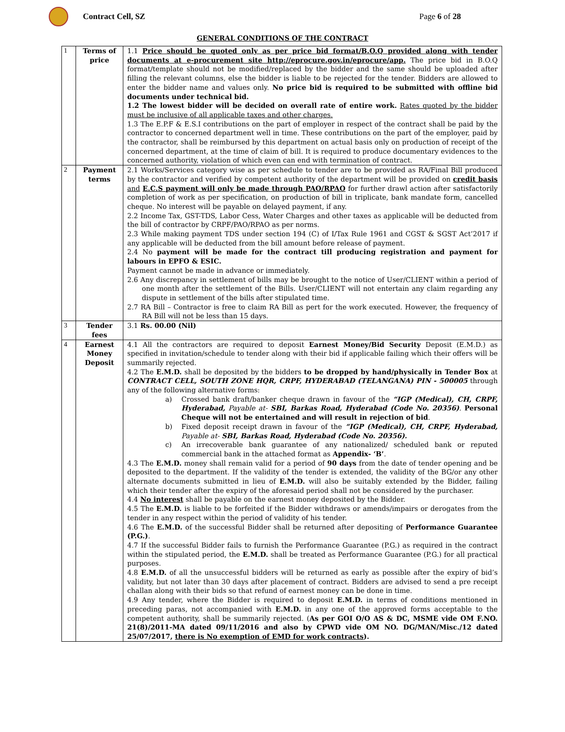Contract Cell, SZ Page 6 of 28
GENERAL CONDITIONS OF THE CONTRACT
| 1 | Terms of price | 1.1 Price should be quoted only as per price bid format/B.O.Q provided along with tender documents at e-procurement site http://eprocure.gov.in/eprocure/app. The price bid in B.O.Q format/template should not be modified/replaced by the bidder and the same should be uploaded after filling the relevant columns, else the bidder is liable to be rejected for the tender. Bidders are allowed to enter the bidder name and values only. No price bid is required to be submitted with offline bid documents under technical bid. 1.2 The lowest bidder will be decided on overall rate of entire work. Rates quoted by the bidder must be inclusive of all applicable taxes and other charges. 1.3 The E.P.F & E.S.I contributions on the part of employer in respect of the contract shall be paid by the contractor to concerned department well in time. These contributions on the part of the employer, paid by the contractor, shall be reimbursed by this department on actual basis only on production of receipt of the concerned department, at the time of claim of bill. It is required to produce documentary evidences to the concerned authority, violation of which even can end with termination of contract. |
| 2 | Payment terms | 2.1 Works/Services category wise as per schedule to tender are to be provided as RA/Final Bill produced by the contractor and verified by competent authority of the department will be provided on credit basis and E.C.S payment will only be made through PAO/RPAO for further drawl action after satisfactorily completion of work as per specification, on production of bill in triplicate, bank mandate form, cancelled cheque. No interest will be payable on delayed payment, if any. 2.2 Income Tax, GST-TDS, Labor Cess, Water Charges and other taxes as applicable will be deducted from the bill of contractor by CRPF/PAO/RPAO as per norms. 2.3 While making payment TDS under section 194 (C) of I/Tax Rule 1961 and CGST & SGST Act’2017 if any applicable will be deducted from the bill amount before release of payment. 2.4 No payment will be made for the contract till producing registration and payment for labours in EPFO & ESIC. Payment cannot be made in advance or immediately. 2.6 Any discrepancy in settlement of bills may be brought to the notice of User/CLIENT within a period of one month after the settlement of the Bills. User/CLIENT will not entertain any claim regarding any dispute in settlement of the bills after stipulated time. 2.7 RA Bill – Contractor is free to claim RA Bill as pert for the work executed. However, the frequency of RA Bill will not be less than 15 days. |
| 3 | Tender fees | 3.1 Rs. 00.00 (Nil) |
| 4 | Earnest Money Deposit | 4.1 All the contractors are required to deposit Earnest Money/Bid Security Deposit (E.M.D.) as specified in invitation/schedule to tender along with their bid if applicable failing which their offers will be summarily rejected. 4.2 The E.M.D. shall be deposited by the bidders to be dropped by hand/physically in Tender Box at CONTRACT CELL, SOUTH ZONE HQR, CRPF, HYDERABAD (TELANGANA) PIN - 500005 through any of the following alternative forms: a) Crossed bank draft/banker cheque drawn in favour of the “IGP (Medical), CH, CRPF, Hyderabad, Payable at- SBI, Barkas Road, Hyderabad (Code No. 20356) . Personal Cheque will not be entertained and will result in rejection of bid . b) Fixed deposit receipt drawn in favour of the “IGP (Medical), CH, CRPF, Hyderabad, Payable at- SBI, Barkas Road, Hyderabad (Code No. 20356). c) An irrecoverable bank guarantee of any nationalized/ scheduled bank or reputed commercial bank in the attached format as Appendix- ‘B’ . 4.3 The E.M.D. money shall remain valid for a period of 90 days from the date of tender opening and be deposited to the department. If the validity of the tender is extended, the validity of the BG/or any other alternate documents submitted in lieu of E.M.D. will also be suitably extended by the Bidder, failing which their tender after the expiry of the aforesaid period shall not be considered by the purchaser. 4.4 No interest shall be payable on the earnest money deposited by the Bidder. 4.5 The E.M.D. is liable to be forfeited if the Bidder withdraws or amends/impairs or derogates from the tender in any respect within the period of validity of his tender. 4.6 The E.M.D. of the successful Bidder shall be returned after depositing of Performance Guarantee (P.G.) . 4.7 If the successful Bidder fails to furnish the Performance Guarantee (P.G.) as required in the contract within the stipulated period, the E.M.D. shall be treated as Performance Guarantee (P.G.) for all practical purposes. 4.8 E.M.D. of all the unsuccessful bidders will be returned as early as possible after the expiry of bid’s validity, but not later than 30 days after placement of contract. Bidders are advised to send a pre receipt challan along with their bids so that refund of earnest money can be done in time. 4.9 Any tender, where the Bidder is required to deposit E.M.D. in terms of conditions mentioned in preceding paras, not accompanied with E.M.D. in any one of the approved forms acceptable to the competent authority, shall be summarily rejected. ( As per GOI O/O AS & DC, MSME vide OM F.NO. 21(8)/2011-MA dated 09/11/2016 and also by CPWD vide OM NO. DG/MAN/Misc./12 dated 25/07/2017, there is No exemption of EMD for work contracts ). |